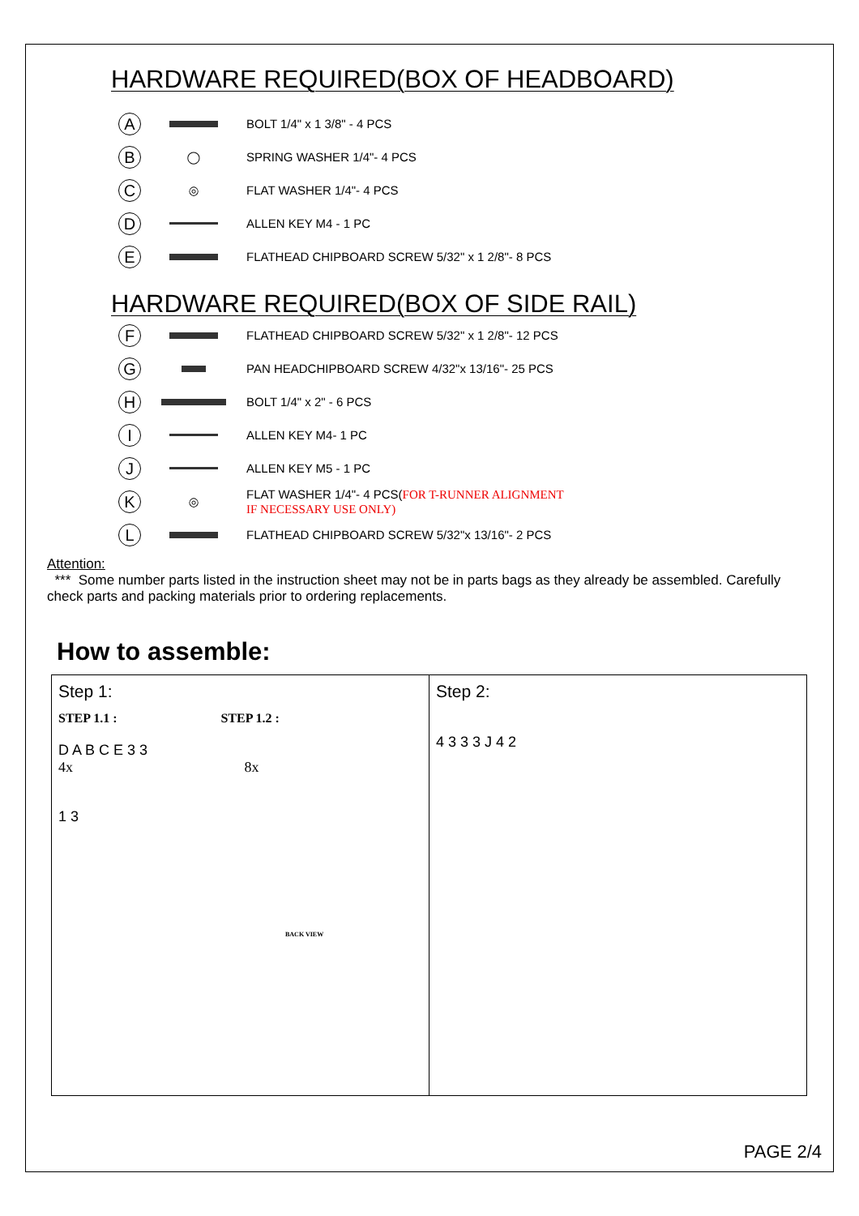HARDWARE REQUIRED(BOX OF HEADBOARD)
A
BOLT 1/4" x 1 3/8" - 4 PCS
B
◯
SPRING WASHER 1/4"- 4 PCS
C
◎
FLAT WASHER 1/4"- 4 PCS
D
ALLEN KEY M4 - 1 PC
E
FLATHEAD CHIPBOARD SCREW 5/32" x 1 2/8"- 8 PCS
HARDWARE REQUIRED(BOX OF SIDE RAIL)
F
FLATHEAD CHIPBOARD SCREW 5/32" x 1 2/8"- 12 PCS
G
PAN HEADCHIPBOARD SCREW 4/32"x 13/16"- 25 PCS
H
BOLT 1/4" x 2" - 6 PCS
I
ALLEN KEY M4- 1 PC
J
ALLEN KEY M5 - 1 PC
K
◎
FLAT WASHER 1/4"- 4 PCS(FOR T-RUNNER ALIGNMENT
IF NECESSARY USE ONLY)
L
FLATHEAD CHIPBOARD SCREW 5/32"x 13/16"- 2 PCS
Attention:
*** Some number parts listed in the instruction sheet may not be in parts bags as they already be assembled. Carefully check parts and packing materials prior to ordering replacements.
How to assemble:
Step 1:
STEP 1.1 : STEP 1.2 :
D A B C E 3 3
4x 8x
1 3
BACK VIEW
Step 2:
4 3 3 3 J 4 2
PAGE 2/4